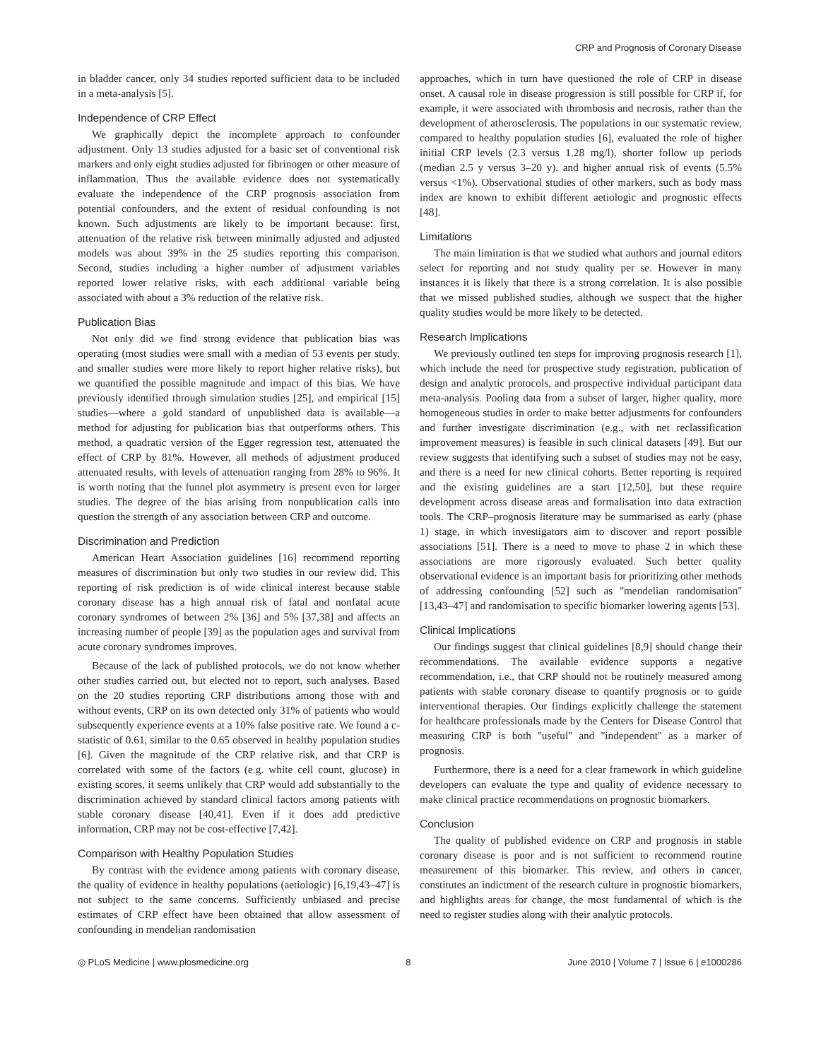CRP and Prognosis of Coronary Disease
in bladder cancer, only 34 studies reported sufficient data to be included in a meta-analysis [5].
Independence of CRP Effect
We graphically depict the incomplete approach to confounder adjustment. Only 13 studies adjusted for a basic set of conventional risk markers and only eight studies adjusted for fibrinogen or other measure of inflammation. Thus the available evidence does not systematically evaluate the independence of the CRP prognosis association from potential confounders, and the extent of residual confounding is not known. Such adjustments are likely to be important because: first, attenuation of the relative risk between minimally adjusted and adjusted models was about 39% in the 25 studies reporting this comparison. Second, studies including a higher number of adjustment variables reported lower relative risks, with each additional variable being associated with about a 3% reduction of the relative risk.
Publication Bias
Not only did we find strong evidence that publication bias was operating (most studies were small with a median of 53 events per study, and smaller studies were more likely to report higher relative risks), but we quantified the possible magnitude and impact of this bias. We have previously identified through simulation studies [25], and empirical [15] studies—where a gold standard of unpublished data is available—a method for adjusting for publication bias that outperforms others. This method, a quadratic version of the Egger regression test, attenuated the effect of CRP by 81%. However, all methods of adjustment produced attenuated results, with levels of attenuation ranging from 28% to 96%. It is worth noting that the funnel plot asymmetry is present even for larger studies. The degree of the bias arising from nonpublication calls into question the strength of any association between CRP and outcome.
Discrimination and Prediction
American Heart Association guidelines [16] recommend reporting measures of discrimination but only two studies in our review did. This reporting of risk prediction is of wide clinical interest because stable coronary disease has a high annual risk of fatal and nonfatal acute coronary syndromes of between 2% [36] and 5% [37,38] and affects an increasing number of people [39] as the population ages and survival from acute coronary syndromes improves.
Because of the lack of published protocols, we do not know whether other studies carried out, but elected not to report, such analyses. Based on the 20 studies reporting CRP distributions among those with and without events, CRP on its own detected only 31% of patients who would subsequently experience events at a 10% false positive rate. We found a c-statistic of 0.61, similar to the 0.65 observed in healthy population studies [6]. Given the magnitude of the CRP relative risk, and that CRP is correlated with some of the factors (e.g. white cell count, glucose) in existing scores, it seems unlikely that CRP would add substantially to the discrimination achieved by standard clinical factors among patients with stable coronary disease [40,41]. Even if it does add predictive information, CRP may not be cost-effective [7,42].
Comparison with Healthy Population Studies
By contrast with the evidence among patients with coronary disease, the quality of evidence in healthy populations (aetiologic) [6,19,43–47] is not subject to the same concerns. Sufficiently unbiased and precise estimates of CRP effect have been obtained that allow assessment of confounding in mendelian randomisation
approaches, which in turn have questioned the role of CRP in disease onset. A causal role in disease progression is still possible for CRP if, for example, it were associated with thrombosis and necrosis, rather than the development of atherosclerosis. The populations in our systematic review, compared to healthy population studies [6], evaluated the role of higher initial CRP levels (2.3 versus 1.28 mg/l), shorter follow up periods (median 2.5 y versus 3–20 y). and higher annual risk of events (5.5% versus <1%). Observational studies of other markers, such as body mass index are known to exhibit different aetiologic and prognostic effects [48].
Limitations
The main limitation is that we studied what authors and journal editors select for reporting and not study quality per se. However in many instances it is likely that there is a strong correlation. It is also possible that we missed published studies, although we suspect that the higher quality studies would be more likely to be detected.
Research Implications
We previously outlined ten steps for improving prognosis research [1], which include the need for prospective study registration, publication of design and analytic protocols, and prospective individual participant data meta-analysis. Pooling data from a subset of larger, higher quality, more homogeneous studies in order to make better adjustments for confounders and further investigate discrimination (e.g., with net reclassification improvement measures) is feasible in such clinical datasets [49]. But our review suggests that identifying such a subset of studies may not be easy, and there is a need for new clinical cohorts. Better reporting is required and the existing guidelines are a start [12,50], but these require development across disease areas and formalisation into data extraction tools. The CRP–prognosis literature may be summarised as early (phase 1) stage, in which investigators aim to discover and report possible associations [51]. There is a need to move to phase 2 in which these associations are more rigorously evaluated. Such better quality observational evidence is an important basis for prioritizing other methods of addressing confounding [52] such as ''mendelian randomisation'' [13,43–47] and randomisation to specific biomarker lowering agents [53].
Clinical Implications
Our findings suggest that clinical guidelines [8,9] should change their recommendations. The available evidence supports a negative recommendation, i.e., that CRP should not be routinely measured among patients with stable coronary disease to quantify prognosis or to guide interventional therapies. Our findings explicitly challenge the statement for healthcare professionals made by the Centers for Disease Control that measuring CRP is both ''useful'' and ''independent'' as a marker of prognosis.
Furthermore, there is a need for a clear framework in which guideline developers can evaluate the type and quality of evidence necessary to make clinical practice recommendations on prognostic biomarkers.
Conclusion
The quality of published evidence on CRP and prognosis in stable coronary disease is poor and is not sufficient to recommend routine measurement of this biomarker. This review, and others in cancer, constitutes an indictment of the research culture in prognostic biomarkers, and highlights areas for change, the most fundamental of which is the need to register studies along with their analytic protocols.
◎ PLoS Medicine | www.plosmedicine.org 8 June 2010 | Volume 7 | Issue 6 | e1000286